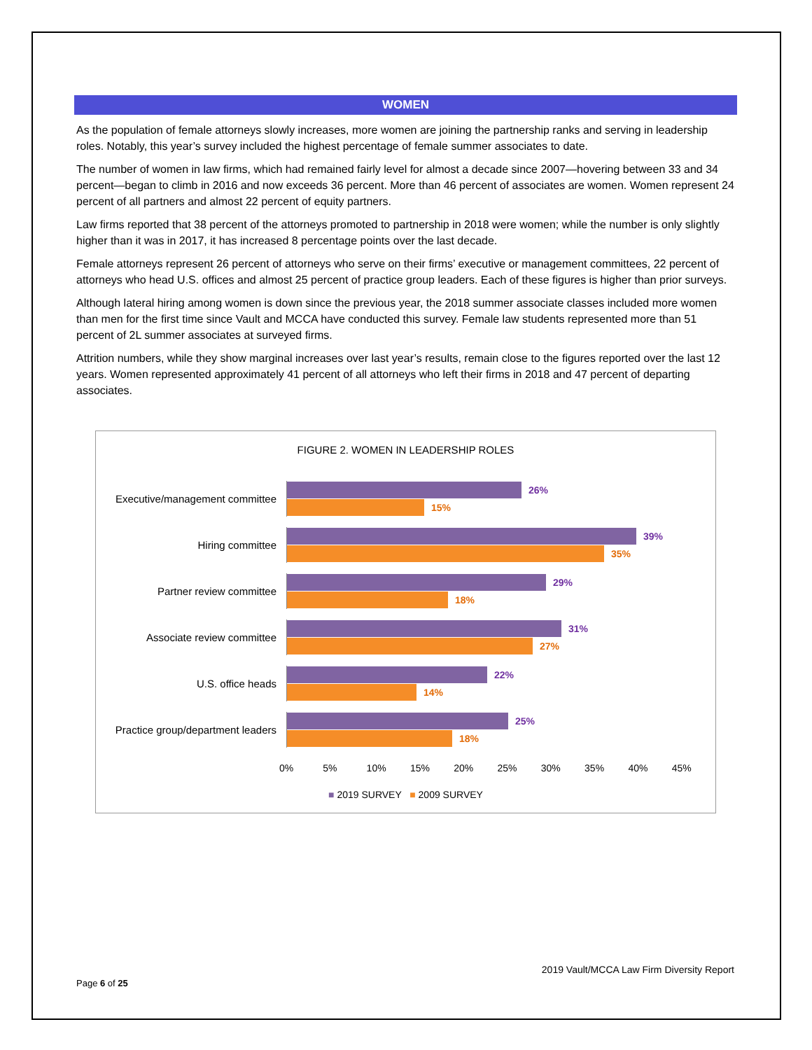WOMEN
As the population of female attorneys slowly increases, more women are joining the partnership ranks and serving in leadership roles. Notably, this year’s survey included the highest percentage of female summer associates to date.
The number of women in law firms, which had remained fairly level for almost a decade since 2007—hovering between 33 and 34 percent—began to climb in 2016 and now exceeds 36 percent. More than 46 percent of associates are women. Women represent 24 percent of all partners and almost 22 percent of equity partners.
Law firms reported that 38 percent of the attorneys promoted to partnership in 2018 were women; while the number is only slightly higher than it was in 2017, it has increased 8 percentage points over the last decade.
Female attorneys represent 26 percent of attorneys who serve on their firms’ executive or management committees, 22 percent of attorneys who head U.S. offices and almost 25 percent of practice group leaders. Each of these figures is higher than prior surveys.
Although lateral hiring among women is down since the previous year, the 2018 summer associate classes included more women than men for the first time since Vault and MCCA have conducted this survey. Female law students represented more than 51 percent of 2L summer associates at surveyed firms.
Attrition numbers, while they show marginal increases over last year’s results, remain close to the figures reported over the last 12 years. Women represented approximately 41 percent of all attorneys who left their firms in 2018 and 47 percent of departing associates.
FIGURE 2. WOMEN IN LEADERSHIP ROLES
Executive/management committee
26%
15%
Hiring committee
39%
35%
Partner review committee
29%
18%
Associate review committee
31%
27%
U.S. office heads
22%
14%
Practice group/department leaders
25%
18%
0% 5% 10% 15% 20% 25% 30% 35% 40% 45%
■ 2019 SURVEY ■ 2009 SURVEY
2019 Vault/MCCA Law Firm Diversity Report
Page 6 of 25